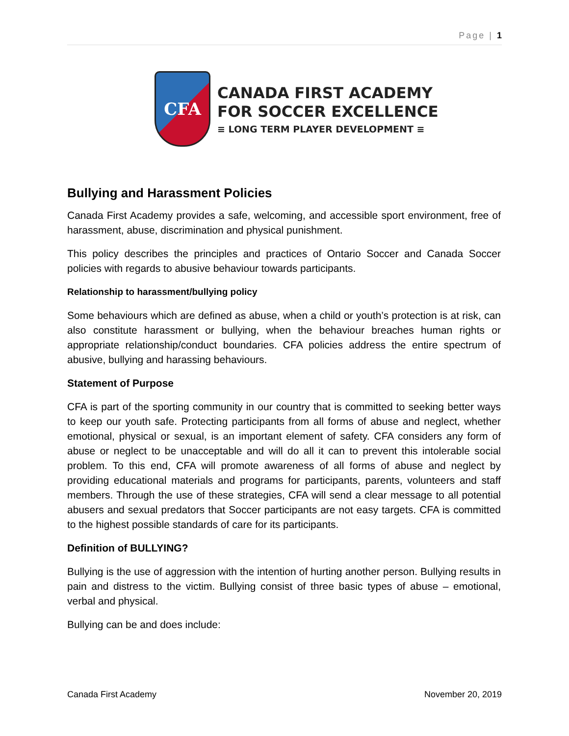Page | 1
CFA
CANADA FIRST ACADEMY
FOR SOCCER EXCELLENCE
≡ LONG TERM PLAYER DEVELOPMENT ≡
Bullying and Harassment Policies
Canada First Academy provides a safe, welcoming, and accessible sport environment, free of harassment, abuse, discrimination and physical punishment.
This policy describes the principles and practices of Ontario Soccer and Canada Soccer policies with regards to abusive behaviour towards participants.
Relationship to harassment/bullying policy
Some behaviours which are defined as abuse, when a child or youth’s protection is at risk, can also constitute harassment or bullying, when the behaviour breaches human rights or appropriate relationship/conduct boundaries. CFA policies address the entire spectrum of abusive, bullying and harassing behaviours.
Statement of Purpose
CFA is part of the sporting community in our country that is committed to seeking better ways to keep our youth safe. Protecting participants from all forms of abuse and neglect, whether emotional, physical or sexual, is an important element of safety. CFA considers any form of abuse or neglect to be unacceptable and will do all it can to prevent this intolerable social problem. To this end, CFA will promote awareness of all forms of abuse and neglect by providing educational materials and programs for participants, parents, volunteers and staff members. Through the use of these strategies, CFA will send a clear message to all potential abusers and sexual predators that Soccer participants are not easy targets. CFA is committed to the highest possible standards of care for its participants.
Definition of BULLYING?
Bullying is the use of aggression with the intention of hurting another person. Bullying results in pain and distress to the victim. Bullying consist of three basic types of abuse – emotional, verbal and physical.
Bullying can be and does include:
Canada First Academy November 20, 2019